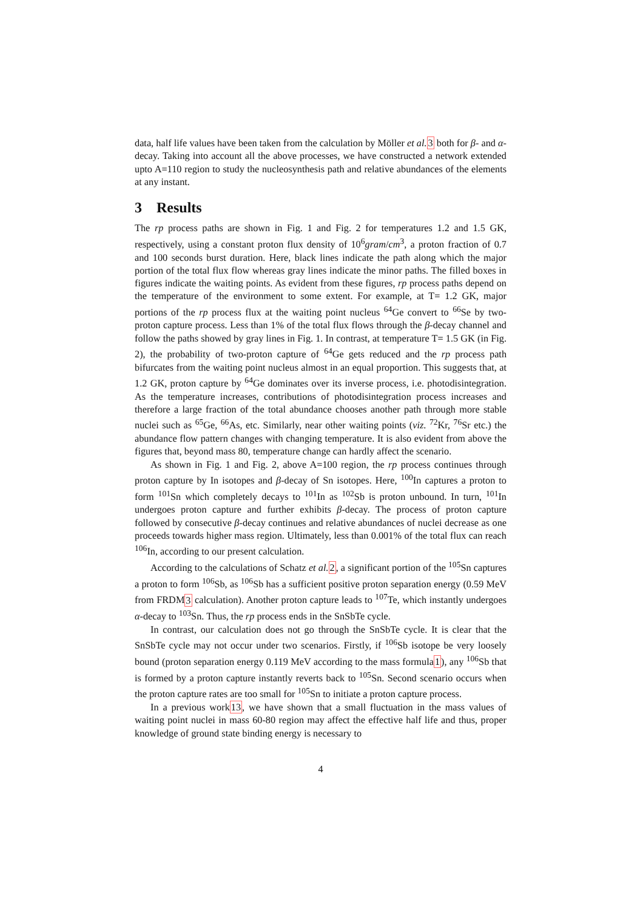data, half life values have been taken from the calculation by Möller et al. 3 both for β- and α- decay. Taking into account all the above processes, we have constructed a network extended upto A=110 region to study the nucleosynthesis path and relative abundances of the elements at any instant.
3 Results
The rp process paths are shown in Fig. 1 and Fig. 2 for temperatures 1.2 and 1.5 GK, respectively, using a constant proton flux density of 10<sup>6</sup>gram/cm<sup>3</sup>, a proton fraction of 0.7 and 100 seconds burst duration. Here, black lines indicate the path along which the major portion of the total flux flow whereas gray lines indicate the minor paths. The filled boxes in figures indicate the waiting points. As evident from these figures, rp process paths depend on the temperature of the environment to some extent. For example, at T= 1.2 GK, major portions of the rp process flux at the waiting point nucleus <sup>64</sup>Ge convert to <sup>66</sup>Se by two-proton capture process. Less than 1% of the total flux flows through the β-decay channel and follow the paths showed by gray lines in Fig. 1. In contrast, at temperature T= 1.5 GK (in Fig. 2), the probability of two-proton capture of <sup>64</sup>Ge gets reduced and the rp process path bifurcates from the waiting point nucleus almost in an equal proportion. This suggests that, at 1.2 GK, proton capture by <sup>64</sup>Ge dominates over its inverse process, i.e. photodisintegration. As the temperature increases, contributions of photodisintegration process increases and therefore a large fraction of the total abundance chooses another path through more stable nuclei such as <sup>65</sup>Ge, <sup>66</sup>As, etc. Similarly, near other waiting points (viz. <sup>72</sup>Kr, <sup>76</sup>Sr etc.) the abundance flow pattern changes with changing temperature. It is also evident from above the figures that, beyond mass 80, temperature change can hardly affect the scenario.
As shown in Fig. 1 and Fig. 2, above A=100 region, the rp process continues through proton capture by In isotopes and β-decay of Sn isotopes. Here, <sup>100</sup>In captures a proton to form <sup>101</sup>Sn which completely decays to <sup>101</sup>In as <sup>102</sup>Sb is proton unbound. In turn, <sup>101</sup>In undergoes proton capture and further exhibits β-decay. The process of proton capture followed by consecutive β-decay continues and relative abundances of nuclei decrease as one proceeds towards higher mass region. Ultimately, less than 0.001% of the total flux can reach <sup>106</sup>In, according to our present calculation.
According to the calculations of Schatz et al. 2, a significant portion of the <sup>105</sup>Sn captures a proton to form <sup>106</sup>Sb, as <sup>106</sup>Sb has a sufficient positive proton separation energy (0.59 MeV from FRDM3 calculation). Another proton capture leads to <sup>107</sup>Te, which instantly undergoes α-decay to <sup>103</sup>Sn. Thus, the rp process ends in the SnSbTe cycle.
In contrast, our calculation does not go through the SnSbTe cycle. It is clear that the SnSbTe cycle may not occur under two scenarios. Firstly, if <sup>106</sup>Sb isotope be very loosely bound (proton separation energy 0.119 MeV according to the mass formula1), any <sup>106</sup>Sb that is formed by a proton capture instantly reverts back to <sup>105</sup>Sn. Second scenario occurs when the proton capture rates are too small for <sup>105</sup>Sn to initiate a proton capture process.
In a previous work13, we have shown that a small fluctuation in the mass values of waiting point nuclei in mass 60-80 region may affect the effective half life and thus, proper knowledge of ground state binding energy is necessary to
4